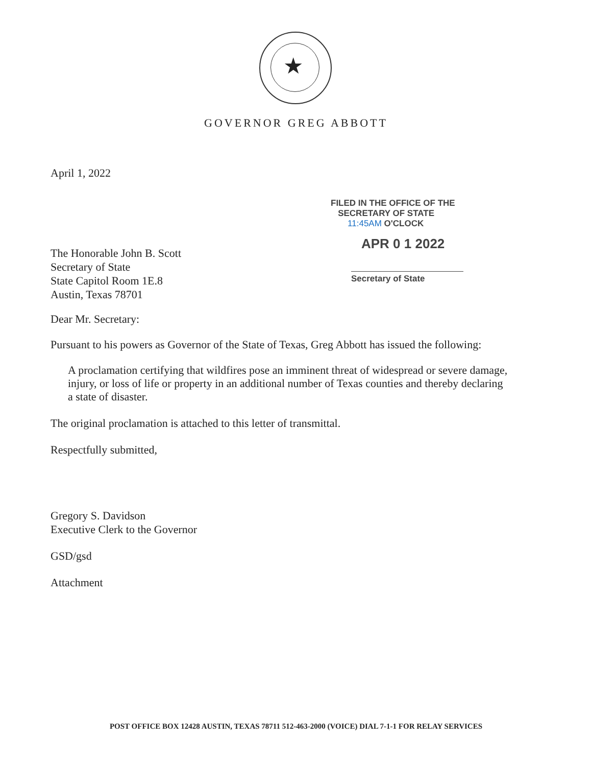★
GOVERNOR GREG ABBOTT
FILED IN THE OFFICE OF THE
SECRETARY OF STATE
11:45AM O'CLOCK
APR 0 1 2022
Secretary of State
April 1, 2022
The Honorable John B. Scott
Secretary of State
State Capitol Room 1E.8
Austin, Texas 78701
Dear Mr. Secretary:
Pursuant to his powers as Governor of the State of Texas, Greg Abbott has issued the following:
A proclamation certifying that wildfires pose an imminent threat of widespread or severe damage, injury, or loss of life or property in an additional number of Texas counties and thereby declaring a state of disaster.
The original proclamation is attached to this letter of transmittal.
Respectfully submitted,
Gregory S. Davidson
Executive Clerk to the Governor
GSD/gsd
Attachment
POST OFFICE BOX 12428 AUSTIN, TEXAS 78711 512-463-2000 (VOICE) DIAL 7-1-1 FOR RELAY SERVICES